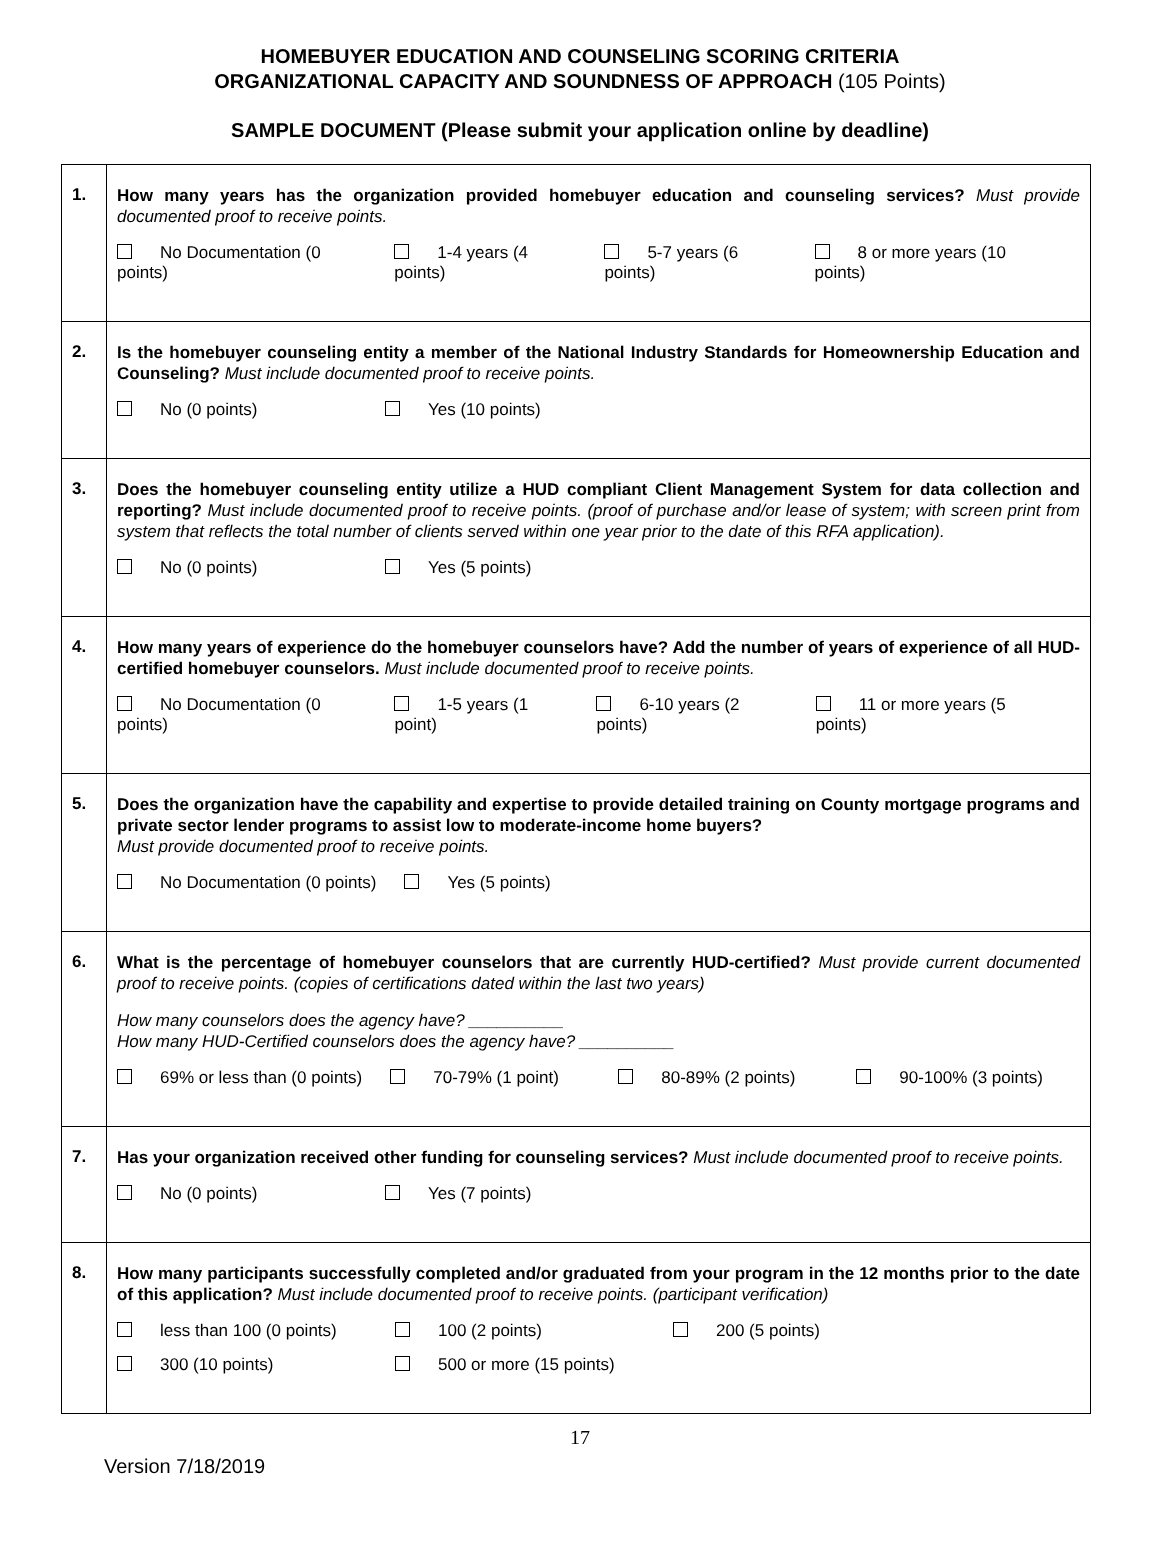HOMEBUYER EDUCATION AND COUNSELING SCORING CRITERIA
ORGANIZATIONAL CAPACITY AND SOUNDNESS OF APPROACH (105 Points)
SAMPLE DOCUMENT (Please submit your application online by deadline)
| 1. | How many years has the organization provided homebuyer education and counseling services? Must provide documented proof to receive points. No Documentation (0 points) 1-4 years (4 points) 5-7 years (6 points) 8 or more years (10 points) |
| 2. | Is the homebuyer counseling entity a member of the National Industry Standards for Homeownership Education and Counseling? Must include documented proof to receive points. No (0 points) Yes (10 points) |
| 3. | Does the homebuyer counseling entity utilize a HUD compliant Client Management System for data collection and reporting? Must include documented proof to receive points. (proof of purchase and/or lease of system; with screen print from system that reflects the total number of clients served within one year prior to the date of this RFA application). No (0 points) Yes (5 points) |
| 4. | How many years of experience do the homebuyer counselors have? Add the number of years of experience of all HUD-certified homebuyer counselors. Must include documented proof to receive points. No Documentation (0 points) 1-5 years (1 point) 6-10 years (2 points) 11 or more years (5 points) |
| 5. | Does the organization have the capability and expertise to provide detailed training on County mortgage programs and private sector lender programs to assist low to moderate-income home buyers? Must provide documented proof to receive points. No Documentation (0 points) Yes (5 points) |
| 6. | What is the percentage of homebuyer counselors that are currently HUD-certified? Must provide current documented proof to receive points. (copies of certifications dated within the last two years) How many counselors does the agency have? __________ How many HUD-Certified counselors does the agency have? __________ 69% or less than (0 points) 70-79% (1 point) 80-89% (2 points) 90-100% (3 points) |
| 7. | Has your organization received other funding for counseling services? Must include documented proof to receive points. No (0 points) Yes (7 points) |
| 8. | How many participants successfully completed and/or graduated from your program in the 12 months prior to the date of this application? Must include documented proof to receive points. (participant verification) less than 100 (0 points) 100 (2 points) 200 (5 points) 300 (10 points) 500 or more (15 points) |
17
Version 7/18/2019